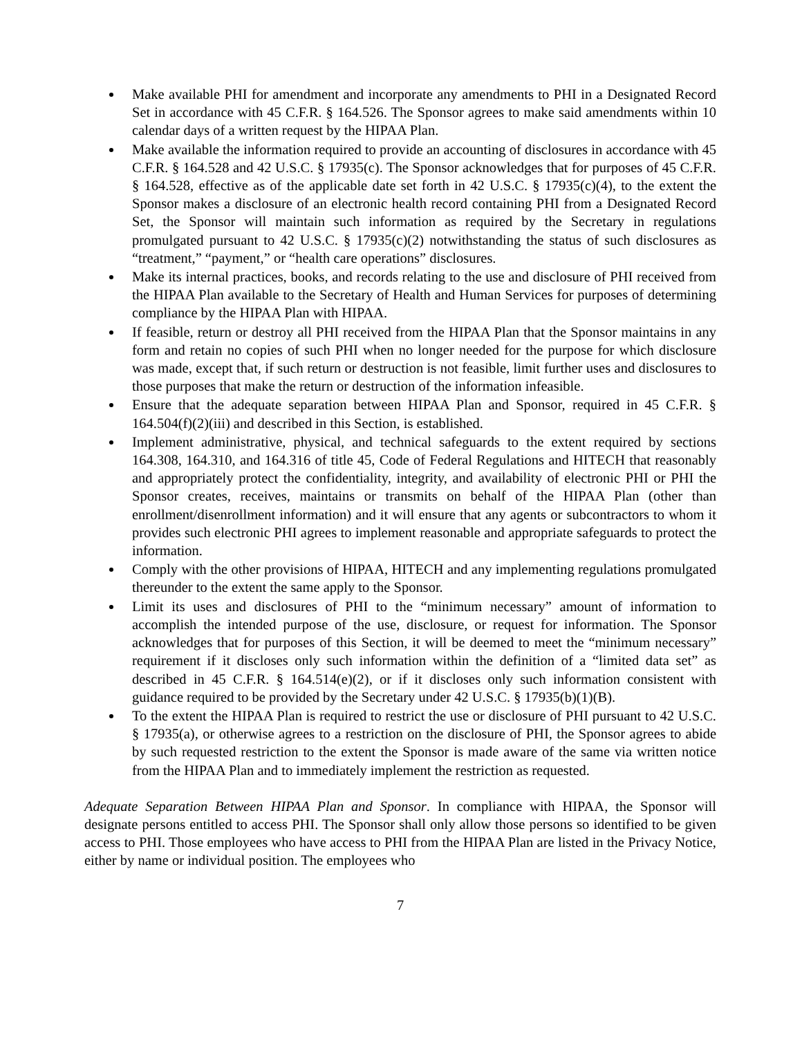Make available PHI for amendment and incorporate any amendments to PHI in a Designated Record Set in accordance with 45 C.F.R. § 164.526. The Sponsor agrees to make said amendments within 10 calendar days of a written request by the HIPAA Plan.
Make available the information required to provide an accounting of disclosures in accordance with 45 C.F.R. § 164.528 and 42 U.S.C. § 17935(c). The Sponsor acknowledges that for purposes of 45 C.F.R. § 164.528, effective as of the applicable date set forth in 42 U.S.C. § 17935(c)(4), to the extent the Sponsor makes a disclosure of an electronic health record containing PHI from a Designated Record Set, the Sponsor will maintain such information as required by the Secretary in regulations promulgated pursuant to 42 U.S.C. § 17935(c)(2) notwithstanding the status of such disclosures as “treatment,” “payment,” or “health care operations” disclosures.
Make its internal practices, books, and records relating to the use and disclosure of PHI received from the HIPAA Plan available to the Secretary of Health and Human Services for purposes of determining compliance by the HIPAA Plan with HIPAA.
If feasible, return or destroy all PHI received from the HIPAA Plan that the Sponsor maintains in any form and retain no copies of such PHI when no longer needed for the purpose for which disclosure was made, except that, if such return or destruction is not feasible, limit further uses and disclosures to those purposes that make the return or destruction of the information infeasible.
Ensure that the adequate separation between HIPAA Plan and Sponsor, required in 45 C.F.R. § 164.504(f)(2)(iii) and described in this Section, is established.
Implement administrative, physical, and technical safeguards to the extent required by sections 164.308, 164.310, and 164.316 of title 45, Code of Federal Regulations and HITECH that reasonably and appropriately protect the confidentiality, integrity, and availability of electronic PHI or PHI the Sponsor creates, receives, maintains or transmits on behalf of the HIPAA Plan (other than enrollment/disenrollment information) and it will ensure that any agents or subcontractors to whom it provides such electronic PHI agrees to implement reasonable and appropriate safeguards to protect the information.
Comply with the other provisions of HIPAA, HITECH and any implementing regulations promulgated thereunder to the extent the same apply to the Sponsor.
Limit its uses and disclosures of PHI to the “minimum necessary” amount of information to accomplish the intended purpose of the use, disclosure, or request for information. The Sponsor acknowledges that for purposes of this Section, it will be deemed to meet the “minimum necessary” requirement if it discloses only such information within the definition of a “limited data set” as described in 45 C.F.R. § 164.514(e)(2), or if it discloses only such information consistent with guidance required to be provided by the Secretary under 42 U.S.C. § 17935(b)(1)(B).
To the extent the HIPAA Plan is required to restrict the use or disclosure of PHI pursuant to 42 U.S.C. § 17935(a), or otherwise agrees to a restriction on the disclosure of PHI, the Sponsor agrees to abide by such requested restriction to the extent the Sponsor is made aware of the same via written notice from the HIPAA Plan and to immediately implement the restriction as requested.
Adequate Separation Between HIPAA Plan and Sponsor. In compliance with HIPAA, the Sponsor will designate persons entitled to access PHI. The Sponsor shall only allow those persons so identified to be given access to PHI. Those employees who have access to PHI from the HIPAA Plan are listed in the Privacy Notice, either by name or individual position. The employees who
7